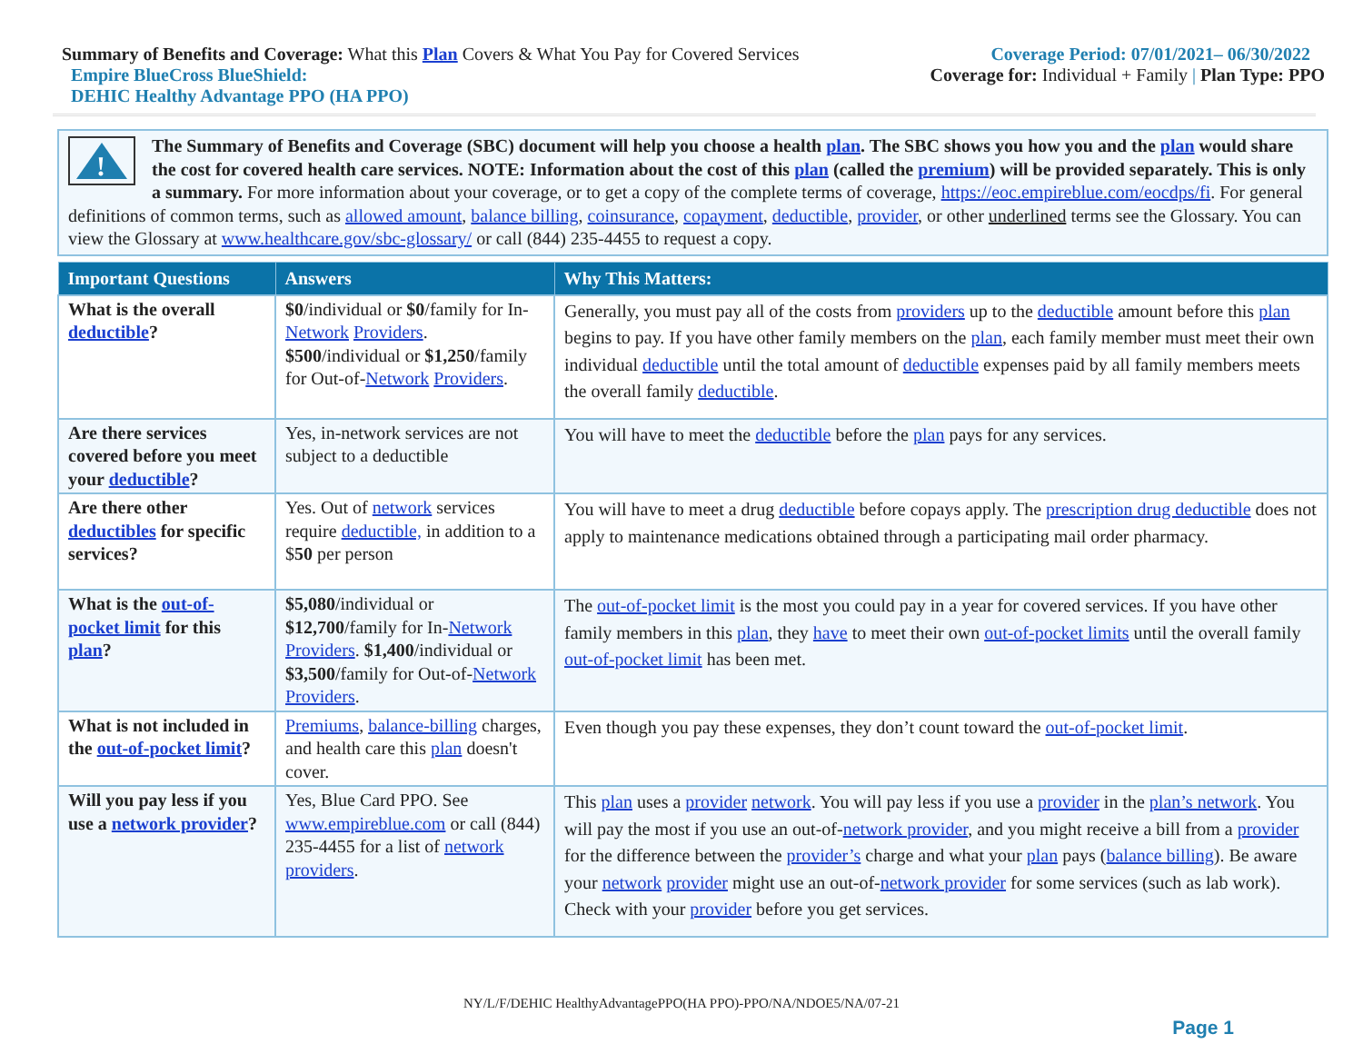Summary of Benefits and Coverage: What this Plan Covers & What You Pay for Covered Services
Coverage Period: 07/01/2021– 06/30/2022
Empire BlueCross BlueShield: Coverage for: Individual + Family | Plan Type: PPO
DEHIC Healthy Advantage PPO (HA PPO)
!
The Summary of Benefits and Coverage (SBC) document will help you choose a health plan. The SBC shows you how you and the plan would share the cost for covered health care services. NOTE: Information about the cost of this plan (called the premium) will be provided separately. This is only a summary. For more information about your coverage, or to get a copy of the complete terms of coverage, https://eoc.empireblue.com/eocdps/fi. For general definitions of common terms, such as allowed amount, balance billing, coinsurance, copayment, deductible, provider, or other underlined terms see the Glossary. You can view the Glossary at www.healthcare.gov/sbc-glossary/ or call (844) 235-4455 to request a copy.
| Important Questions | Answers | Why This Matters: |
| --- | --- | --- |
| What is the overall deductible ? | $0 /individual or $0 /family for In- Network Providers . $500 /individual or $1,250 /family for Out-of- Network Providers . | Generally, you must pay all of the costs from providers up to the deductible amount before this plan begins to pay. If you have other family members on the plan , each family member must meet their own individual deductible until the total amount of deductible expenses paid by all family members meets the overall family deductible . |
| Are there services covered before you meet your deductible ? | Yes, in-network services are not subject to a deductible | You will have to meet the deductible before the plan pays for any services. |
| Are there other deductibles for specific services? | Yes. Out of network services require deductible, in addition to a $ 50 per person | You will have to meet a drug deductible before copays apply. The prescription drug deductible does not apply to maintenance medications obtained through a participating mail order pharmacy. |
| What is the out-of-pocket limit for this plan ? | $5,080 /individual or $12,700 /family for In- Network Providers . $1,400 /individual or $3,500 /family for Out-of- Network Providers . | The out-of-pocket limit is the most you could pay in a year for covered services. If you have other family members in this plan , they have to meet their own out-of-pocket limits until the overall family out-of-pocket limit has been met. |
| What is not included in the out-of-pocket limit ? | Premiums , balance-billing charges, and health care this plan doesn't cover. | Even though you pay these expenses, they don’t count toward the out-of-pocket limit . |
| Will you pay less if you use a network provider ? | Yes, Blue Card PPO. See www.empireblue.com or call (844) 235-4455 for a list of network providers . | This plan uses a provider network . You will pay less if you use a provider in the plan’s network . You will pay the most if you use an out-of- network provider , and you might receive a bill from a provider for the difference between the provider’s charge and what your plan pays ( balance billing ). Be aware your network provider might use an out-of- network provider for some services (such as lab work). Check with your provider before you get services. |
NY/L/F/DEHIC HealthyAdvantagePPO(HA PPO)-PPO/NA/NDOE5/NA/07-21
Page 1